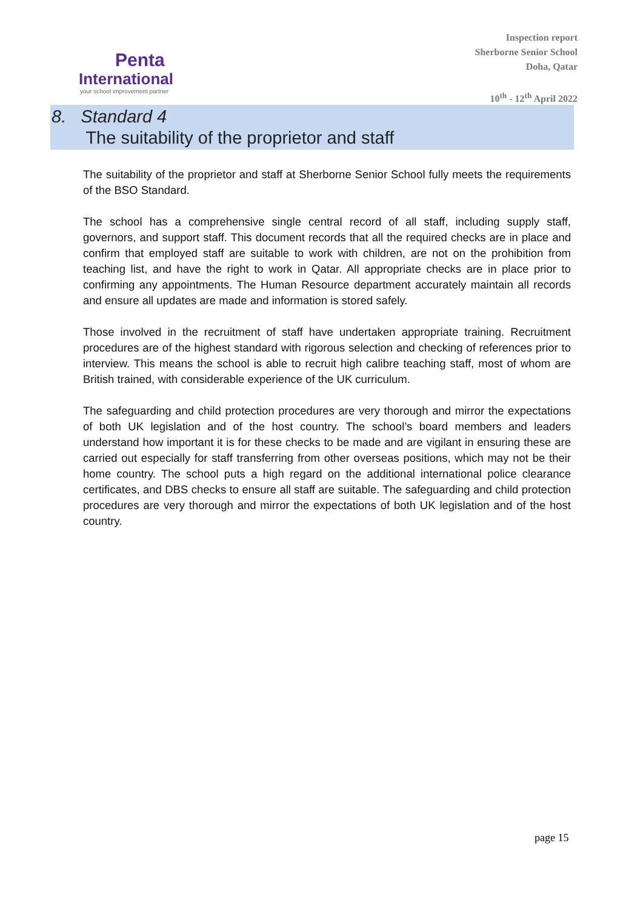Penta
International
your school improvement partner
Inspection report
Sherborne Senior School
Doha, Qatar
10<sup>th</sup> - 12<sup>th</sup> April 2022
8. Standard 4
The suitability of the proprietor and staff
The suitability of the proprietor and staff at Sherborne Senior School fully meets the requirements of the BSO Standard.
The school has a comprehensive single central record of all staff, including supply staff, governors, and support staff. This document records that all the required checks are in place and confirm that employed staff are suitable to work with children, are not on the prohibition from teaching list, and have the right to work in Qatar. All appropriate checks are in place prior to confirming any appointments. The Human Resource department accurately maintain all records and ensure all updates are made and information is stored safely.
Those involved in the recruitment of staff have undertaken appropriate training. Recruitment procedures are of the highest standard with rigorous selection and checking of references prior to interview. This means the school is able to recruit high calibre teaching staff, most of whom are British trained, with considerable experience of the UK curriculum.
The safeguarding and child protection procedures are very thorough and mirror the expectations of both UK legislation and of the host country. The school’s board members and leaders understand how important it is for these checks to be made and are vigilant in ensuring these are carried out especially for staff transferring from other overseas positions, which may not be their home country. The school puts a high regard on the additional international police clearance certificates, and DBS checks to ensure all staff are suitable. The safeguarding and child protection procedures are very thorough and mirror the expectations of both UK legislation and of the host country.
page 15